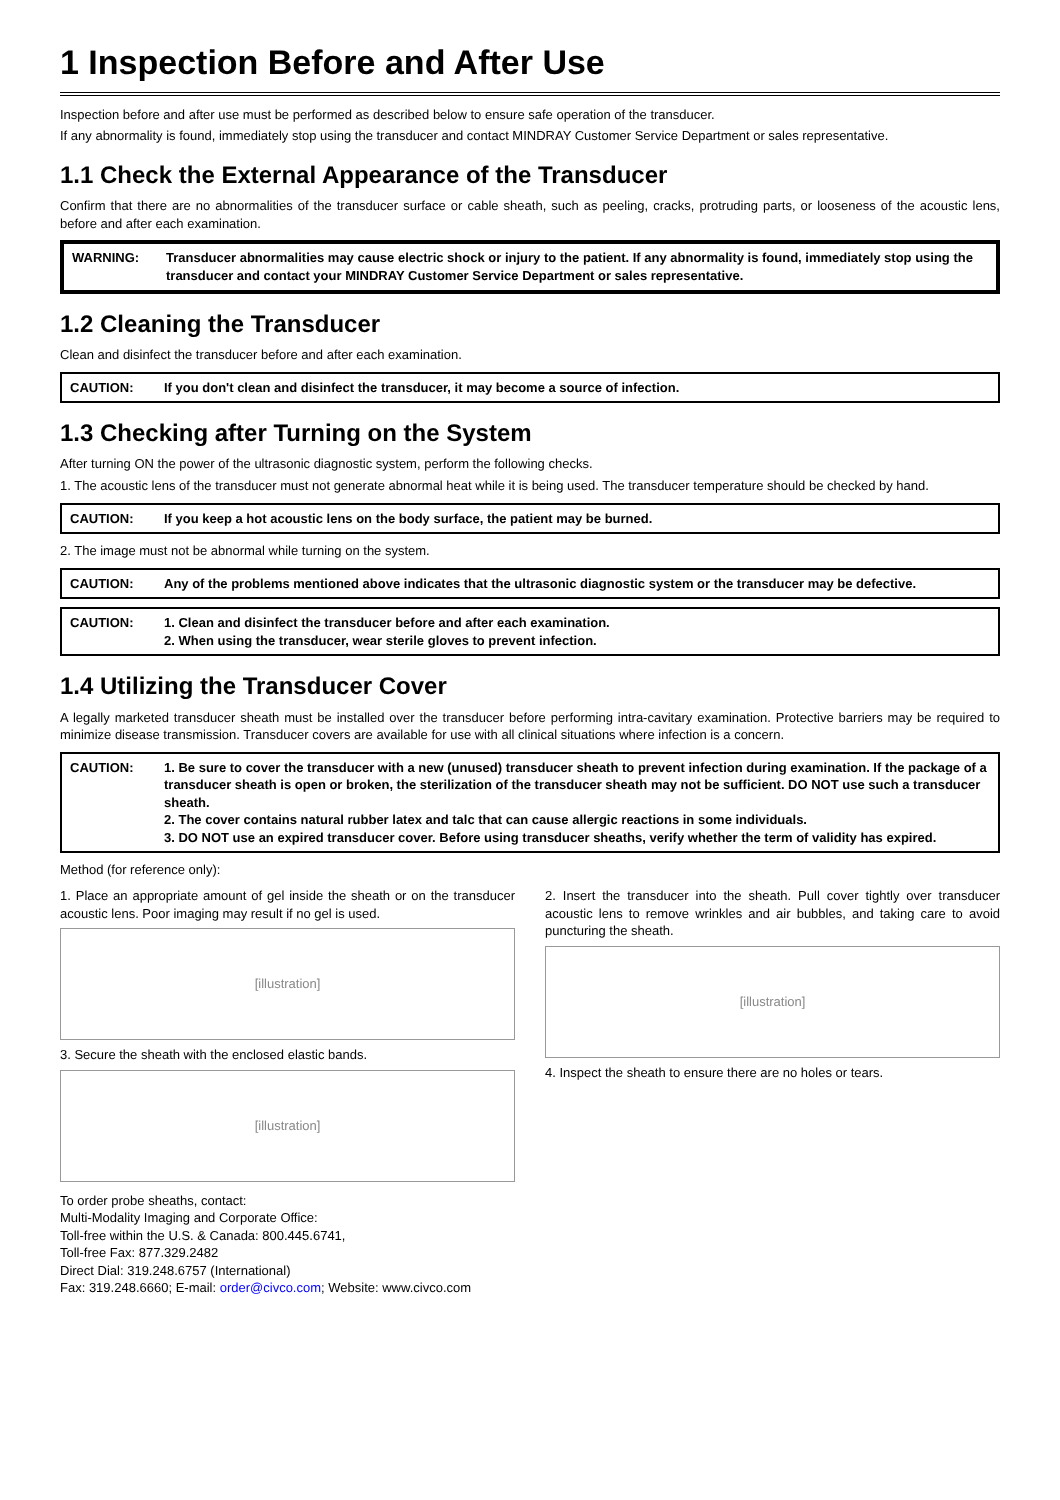1 Inspection Before and After Use
Inspection before and after use must be performed as described below to ensure safe operation of the transducer.
If any abnormality is found, immediately stop using the transducer and contact MINDRAY Customer Service Department or sales representative.
1.1 Check the External Appearance of the Transducer
Confirm that there are no abnormalities of the transducer surface or cable sheath, such as peeling, cracks, protruding parts, or looseness of the acoustic lens, before and after each examination.
WARNING: Transducer abnormalities may cause electric shock or injury to the patient. If any abnormality is found, immediately stop using the transducer and contact your MINDRAY Customer Service Department or sales representative.
1.2 Cleaning the Transducer
Clean and disinfect the transducer before and after each examination.
CAUTION: If you don't clean and disinfect the transducer, it may become a source of infection.
1.3 Checking after Turning on the System
After turning ON the power of the ultrasonic diagnostic system, perform the following checks.
1. The acoustic lens of the transducer must not generate abnormal heat while it is being used. The transducer temperature should be checked by hand.
CAUTION: If you keep a hot acoustic lens on the body surface, the patient may be burned.
2. The image must not be abnormal while turning on the system.
CAUTION: Any of the problems mentioned above indicates that the ultrasonic diagnostic system or the transducer may be defective.
CAUTION: 1. Clean and disinfect the transducer before and after each examination.
2. When using the transducer, wear sterile gloves to prevent infection.
1.4 Utilizing the Transducer Cover
A legally marketed transducer sheath must be installed over the transducer before performing intra-cavitary examination. Protective barriers may be required to minimize disease transmission. Transducer covers are available for use with all clinical situations where infection is a concern.
CAUTION: 1. Be sure to cover the transducer with a new (unused) transducer sheath to prevent infection during examination. If the package of a transducer sheath is open or broken, the sterilization of the transducer sheath may not be sufficient. DO NOT use such a transducer sheath.
2. The cover contains natural rubber latex and talc that can cause allergic reactions in some individuals.
3. DO NOT use an expired transducer cover. Before using transducer sheaths, verify whether the term of validity has expired.
Method (for reference only):
1. Place an appropriate amount of gel inside the sheath or on the transducer acoustic lens. Poor imaging may result if no gel is used.
[illustration]
3. Secure the sheath with the enclosed elastic bands.
[illustration]
2. Insert the transducer into the sheath. Pull cover tightly over transducer acoustic lens to remove wrinkles and air bubbles, and taking care to avoid puncturing the sheath.
[illustration]
4. Inspect the sheath to ensure there are no holes or tears.
To order probe sheaths, contact:
Multi-Modality Imaging and Corporate Office:
Toll-free within the U.S. & Canada: 800.445.6741,
Toll-free Fax: 877.329.2482
Direct Dial: 319.248.6757 (International)
Fax: 319.248.6660; E-mail: order@civco.com; Website: www.civco.com